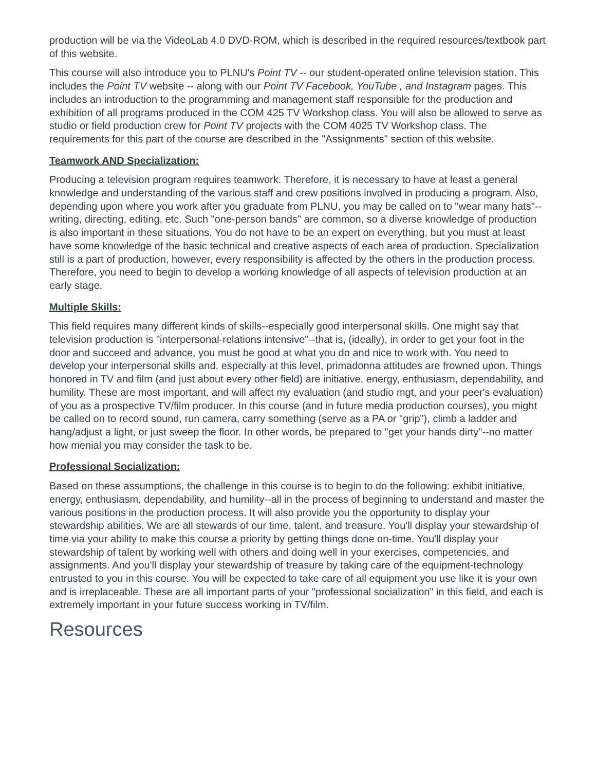production will be via the VideoLab 4.0 DVD-ROM, which is described in the required resources/textbook part of this website.
This course will also introduce you to PLNU's Point TV -- our student-operated online television station. This includes the Point TV website -- along with our Point TV Facebook, YouTube , and Instagram pages. This includes an introduction to the programming and management staff responsible for the production and exhibition of all programs produced in the COM 425 TV Workshop class. You will also be allowed to serve as studio or field production crew for Point TV projects with the COM 4025 TV Workshop class. The requirements for this part of the course are described in the "Assignments" section of this website.
Teamwork AND Specialization:
Producing a television program requires teamwork. Therefore, it is necessary to have at least a general knowledge and understanding of the various staff and crew positions involved in producing a program. Also, depending upon where you work after you graduate from PLNU, you may be called on to "wear many hats"--writing, directing, editing, etc. Such "one-person bands" are common, so a diverse knowledge of production is also important in these situations. You do not have to be an expert on everything, but you must at least have some knowledge of the basic technical and creative aspects of each area of production. Specialization still is a part of production, however, every responsibility is affected by the others in the production process. Therefore, you need to begin to develop a working knowledge of all aspects of television production at an early stage.
Multiple Skills:
This field requires many different kinds of skills--especially good interpersonal skills. One might say that television production is "interpersonal-relations intensive"--that is, (ideally), in order to get your foot in the door and succeed and advance, you must be good at what you do and nice to work with. You need to develop your interpersonal skills and, especially at this level, primadonna attitudes are frowned upon. Things honored in TV and film (and just about every other field) are initiative, energy, enthusiasm, dependability, and humility. These are most important, and will affect my evaluation (and studio mgt, and your peer's evaluation) of you as a prospective TV/film producer. In this course (and in future media production courses), you might be called on to record sound, run camera, carry something (serve as a PA or "grip"), climb a ladder and hang/adjust a light, or just sweep the floor. In other words, be prepared to "get your hands dirty"--no matter how menial you may consider the task to be.
Professional Socialization:
Based on these assumptions, the challenge in this course is to begin to do the following: exhibit initiative, energy, enthusiasm, dependability, and humility--all in the process of beginning to understand and master the various positions in the production process. It will also provide you the opportunity to display your stewardship abilities. We are all stewards of our time, talent, and treasure. You'll display your stewardship of time via your ability to make this course a priority by getting things done on-time. You'll display your stewardship of talent by working well with others and doing well in your exercises, competencies, and assignments. And you'll display your stewardship of treasure by taking care of the equipment-technology entrusted to you in this course. You will be expected to take care of all equipment you use like it is your own and is irreplaceable. These are all important parts of your "professional socialization" in this field, and each is extremely important in your future success working in TV/film.
Resources